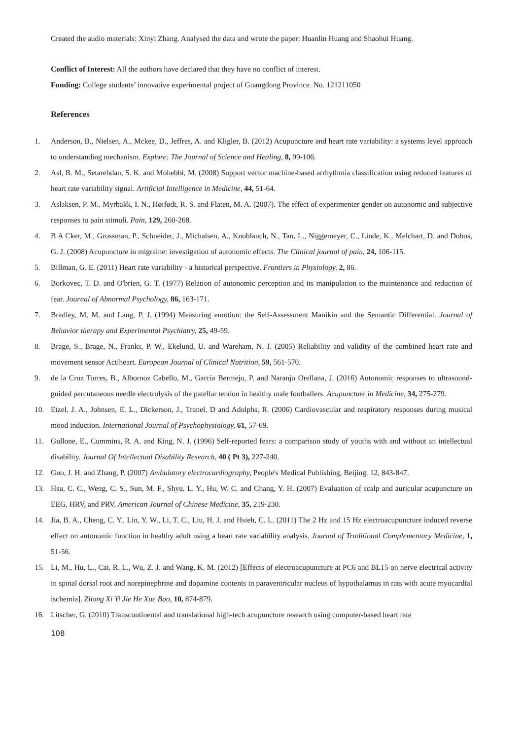Created the audio materials: Xinyi Zhang. Analysed the data and wrote the paper: Huanlin Huang and Shaohui Huang.
Conflict of Interest: All the authors have declared that they have no conflict of interest.
Funding: College students’ innovative experimental project of Guangdong Province. No. 121211050
References
1. Anderson, B., Nielsen, A., Mckee, D., Jeffres, A. and Kligler, B. (2012) Acupuncture and heart rate variability: a systems level approach to understanding mechanism. Explore: The Journal of Science and Healing, 8, 99-106.
2. Asl, B. M., Setarehdan, S. K. and Mohebbi, M. (2008) Support vector machine-based arrhythmia classification using reduced features of heart rate variability signal. Artificial Intelligence in Medicine, 44, 51-64.
3. Aslaksen, P. M., Myrbakk, I. N., Høifødt, R. S. and Flaten, M. A. (2007). The effect of experimenter gender on autonomic and subjective responses to pain stimuli. Pain, 129, 260-268.
4. B A Cker, M., Grossman, P., Schneider, J., Michalsen, A., Knoblauch, N., Tan, L., Niggemeyer, C., Linde, K., Melchart, D. and Dobos, G. J. (2008) Acupuncture in migraine: investigation of autonomic effects. The Clinical journal of pain, 24, 106-115.
5. Billman, G. E. (2011) Heart rate variability - a historical perspective. Frontiers in Physiology, 2, 86.
6. Borkovec, T. D. and O'brien, G. T. (1977) Relation of autonomic perception and its manipulation to the maintenance and reduction of fear. Journal of Abnormal Psychology, 86, 163-171.
7. Bradley, M. M. and Lang, P. J. (1994) Measuring emotion: the Self-Assessment Manikin and the Semantic Differential. Journal of Behavior therapy and Experimental Psychiatry, 25, 49-59.
8. Brage, S., Brage, N., Franks, P. W., Ekelund, U. and Wareham, N. J. (2005) Reliability and validity of the combined heart rate and movement sensor Actiheart. European Journal of Clinical Nutrition, 59, 561-570.
9. de la Cruz Torres, B., Albornoz Cabello, M., García Bermejo, P. and Naranjo Orellana, J. (2016) Autonomic responses to ultrasound-guided percutaneous needle electrolysis of the patellar tendon in healthy male footballers. Acupuncture in Medicine, 34, 275-279.
10. Etzel, J. A., Johnsen, E. L., Dickerson, J., Tranel, D and Adolphs, R. (2006) Cardiovascular and respiratory responses during musical mood induction. International Journal of Psychophysiology, 61, 57-69.
11. Gullone, E., Cummins, R. A. and King, N. J. (1996) Self-reported fears: a comparison study of youths with and without an intellectual disability. Journal Of Intellectual Disability Research, 40 ( Pt 3), 227-240.
12. Guo, J. H. and Zhang, P. (2007) Ambulatory electrocardiography, People's Medical Publishing, Beijing. 12, 843-847.
13. Hsu, C. C., Weng, C. S., Sun, M. F., Shyu, L. Y., Hu, W. C. and Chang, Y. H. (2007) Evaluation of scalp and auricular acupuncture on EEG, HRV, and PRV. American Journal of Chinese Medicine, 35, 219-230.
14. Jia, B. A., Cheng, C. Y., Lin, Y. W., Li, T. C., Liu, H. J. and Hsieh, C. L. (2011) The 2 Hz and 15 Hz electroacupuncture induced reverse effect on autonomic function in healthy adult using a heart rate variability analysis. Journal of Traditional Complementary Medicine, 1, 51-56.
15. Li, M., Hu, L., Cai, R. L., Wu, Z. J. and Wang, K. M. (2012) [Effects of electroacupuncture at PC6 and BL15 on nerve electrical activity in spinal dorsal root and norepinephrine and dopamine contents in paraventricular nucleus of hypothalamus in rats with acute myocardial ischemia]. Zhong Xi Yi Jie He Xue Bao, 10, 874-879.
16. Litscher, G. (2010) Transcontinental and translational high-tech acupuncture research using computer-based heart rate
108